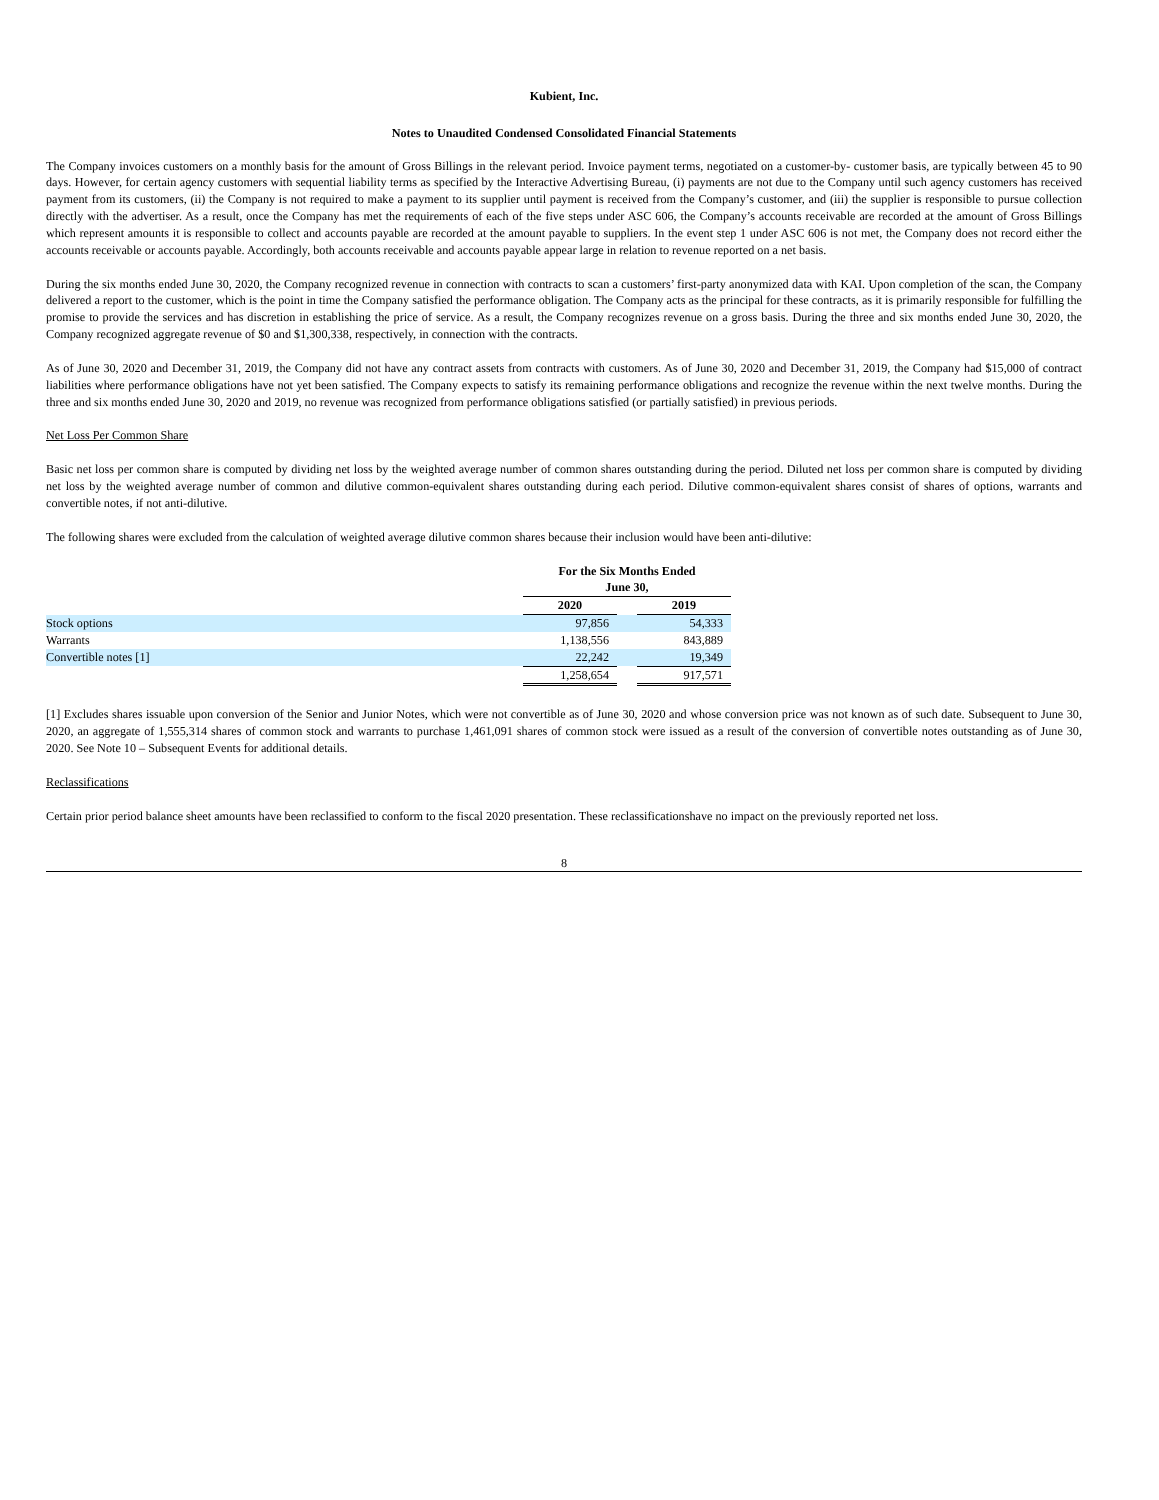Kubient, Inc.
Notes to Unaudited Condensed Consolidated Financial Statements
The Company invoices customers on a monthly basis for the amount of Gross Billings in the relevant period. Invoice payment terms, negotiated on a customer-by- customer basis, are typically between 45 to 90 days. However, for certain agency customers with sequential liability terms as specified by the Interactive Advertising Bureau, (i) payments are not due to the Company until such agency customers has received payment from its customers, (ii) the Company is not required to make a payment to its supplier until payment is received from the Company’s customer, and (iii) the supplier is responsible to pursue collection directly with the advertiser. As a result, once the Company has met the requirements of each of the five steps under ASC 606, the Company’s accounts receivable are recorded at the amount of Gross Billings which represent amounts it is responsible to collect and accounts payable are recorded at the amount payable to suppliers. In the event step 1 under ASC 606 is not met, the Company does not record either the accounts receivable or accounts payable. Accordingly, both accounts receivable and accounts payable appear large in relation to revenue reported on a net basis.
During the six months ended June 30, 2020, the Company recognized revenue in connection with contracts to scan a customers’ first-party anonymized data with KAI. Upon completion of the scan, the Company delivered a report to the customer, which is the point in time the Company satisfied the performance obligation. The Company acts as the principal for these contracts, as it is primarily responsible for fulfilling the promise to provide the services and has discretion in establishing the price of service. As a result, the Company recognizes revenue on a gross basis. During the three and six months ended June 30, 2020, the Company recognized aggregate revenue of $0 and $1,300,338, respectively, in connection with the contracts.
As of June 30, 2020 and December 31, 2019, the Company did not have any contract assets from contracts with customers. As of June 30, 2020 and December 31, 2019, the Company had $15,000 of contract liabilities where performance obligations have not yet been satisfied. The Company expects to satisfy its remaining performance obligations and recognize the revenue within the next twelve months. During the three and six months ended June 30, 2020 and 2019, no revenue was recognized from performance obligations satisfied (or partially satisfied) in previous periods.
Net Loss Per Common Share
Basic net loss per common share is computed by dividing net loss by the weighted average number of common shares outstanding during the period. Diluted net loss per common share is computed by dividing net loss by the weighted average number of common and dilutive common-equivalent shares outstanding during each period. Dilutive common-equivalent shares consist of shares of options, warrants and convertible notes, if not anti-dilutive.
The following shares were excluded from the calculation of weighted average dilutive common shares because their inclusion would have been anti-dilutive:
| | For the Six Months Ended June 30, | | |
| --- | --- | --- | --- |
| | 2020 | | 2019 |
| Stock options | 97,856 | | 54,333 |
| Warrants | 1,138,556 | | 843,889 |
| Convertible notes [1] | 22,242 | | 19,349 |
| | 1,258,654 | | 917,571 |
[1] Excludes shares issuable upon conversion of the Senior and Junior Notes, which were not convertible as of June 30, 2020 and whose conversion price was not known as of such date. Subsequent to June 30, 2020, an aggregate of 1,555,314 shares of common stock and warrants to purchase 1,461,091 shares of common stock were issued as a result of the conversion of convertible notes outstanding as of June 30, 2020. See Note 10 – Subsequent Events for additional details.
Reclassifications
Certain prior period balance sheet amounts have been reclassified to conform to the fiscal 2020 presentation. These reclassificationshave no impact on the previously reported net loss.
8